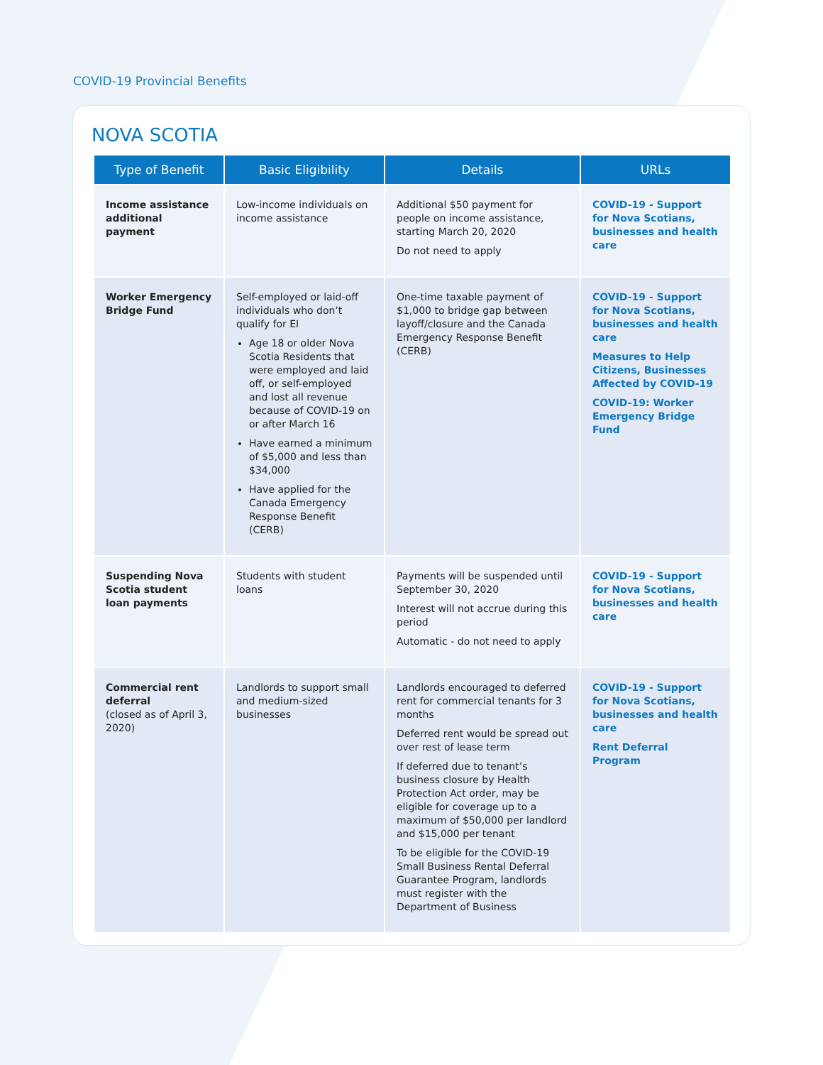COVID-19 Provincial Benefits
NOVA SCOTIA
| Type of Benefit | Basic Eligibility | Details | URLs |
| --- | --- | --- | --- |
| Income assistance additional payment | Low-income individuals on income assistance | Additional $50 payment for people on income assistance, starting March 20, 2020 Do not need to apply | COVID-19 - Support for Nova Scotians, businesses and health care |
| Worker Emergency Bridge Fund | Self-employed or laid-off individuals who don’t qualify for EI Age 18 or older Nova Scotia Residents that were employed and laid off, or self-employed and lost all revenue because of COVID-19 on or after March 16 Have earned a minimum of $5,000 and less than $34,000 Have applied for the Canada Emergency Response Benefit (CERB) | One-time taxable payment of $1,000 to bridge gap between layoff/closure and the Canada Emergency Response Benefit (CERB) | COVID-19 - Support for Nova Scotians, businesses and health care Measures to Help Citizens, Businesses Affected by COVID-19 COVID-19: Worker Emergency Bridge Fund |
| Suspending Nova Scotia student loan payments | Students with student loans | Payments will be suspended until September 30, 2020 Interest will not accrue during this period Automatic - do not need to apply | COVID-19 - Support for Nova Scotians, businesses and health care |
| Commercial rent deferral (closed as of April 3, 2020) | Landlords to support small and medium-sized businesses | Landlords encouraged to deferred rent for commercial tenants for 3 months Deferred rent would be spread out over rest of lease term If deferred due to tenant’s business closure by Health Protection Act order, may be eligible for coverage up to a maximum of $50,000 per landlord and $15,000 per tenant To be eligible for the COVID-19 Small Business Rental Deferral Guarantee Program, landlords must register with the Department of Business | COVID-19 - Support for Nova Scotians, businesses and health care Rent Deferral Program |